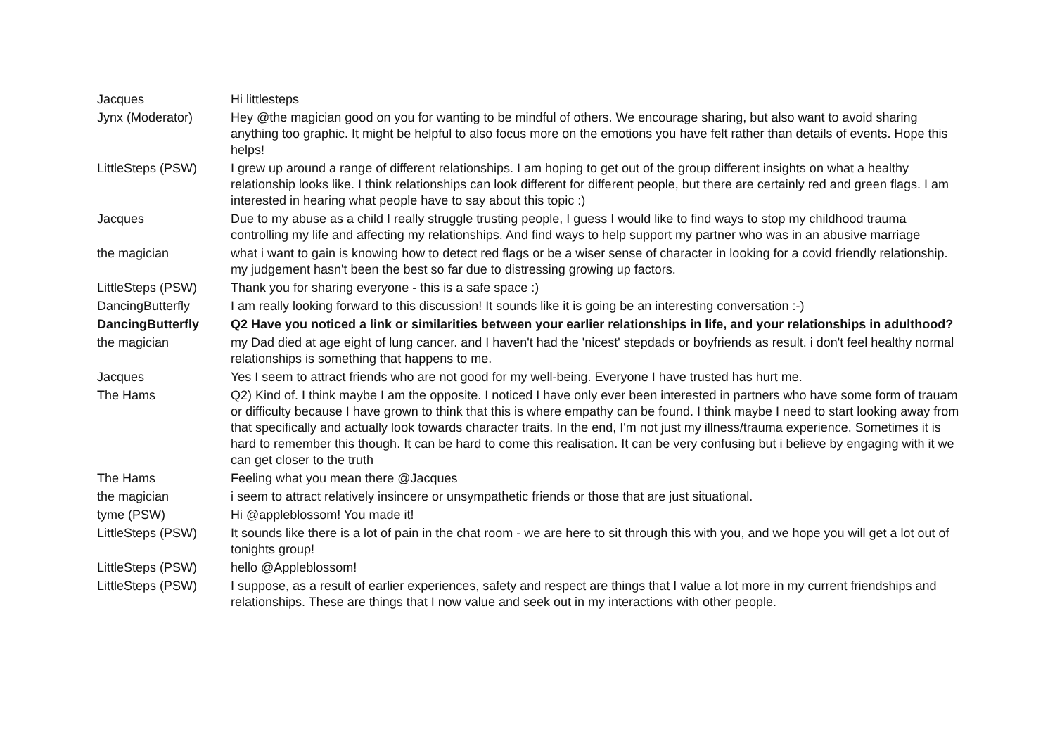| Jacques | Hi littlesteps |
| Jynx (Moderator) | Hey @the magician good on you for wanting to be mindful of others. We encourage sharing, but also want to avoid sharing anything too graphic. It might be helpful to also focus more on the emotions you have felt rather than details of events. Hope this helps! |
| LittleSteps (PSW) | I grew up around a range of different relationships. I am hoping to get out of the group different insights on what a healthy relationship looks like. I think relationships can look different for different people, but there are certainly red and green flags. I am interested in hearing what people have to say about this topic :) |
| Jacques | Due to my abuse as a child I really struggle trusting people, I guess I would like to find ways to stop my childhood trauma controlling my life and affecting my relationships. And find ways to help support my partner who was in an abusive marriage |
| the magician | what i want to gain is knowing how to detect red flags or be a wiser sense of character in looking for a covid friendly relationship. my judgement hasn't been the best so far due to distressing growing up factors. |
| LittleSteps (PSW) | Thank you for sharing everyone - this is a safe space :) |
| DancingButterfly | I am really looking forward to this discussion! It sounds like it is going be an interesting conversation :-) |
| DancingButterfly | Q2 Have you noticed a link or similarities between your earlier relationships in life, and your relationships in adulthood? |
| the magician | my Dad died at age eight of lung cancer. and I haven't had the 'nicest' stepdads or boyfriends as result. i don't feel healthy normal relationships is something that happens to me. |
| Jacques | Yes I seem to attract friends who are not good for my well-being. Everyone I have trusted has hurt me. |
| The Hams | Q2) Kind of. I think maybe I am the opposite. I noticed I have only ever been interested in partners who have some form of trauam or difficulty because I have grown to think that this is where empathy can be found. I think maybe I need to start looking away from that specifically and actually look towards character traits. In the end, I'm not just my illness/trauma experience. Sometimes it is hard to remember this though. It can be hard to come this realisation. It can be very confusing but i believe by engaging with it we can get closer to the truth |
| The Hams | Feeling what you mean there @Jacques |
| the magician | i seem to attract relatively insincere or unsympathetic friends or those that are just situational. |
| tyme (PSW) | Hi @appleblossom! You made it! |
| LittleSteps (PSW) | It sounds like there is a lot of pain in the chat room - we are here to sit through this with you, and we hope you will get a lot out of tonights group! |
| LittleSteps (PSW) | hello @Appleblossom! |
| LittleSteps (PSW) | I suppose, as a result of earlier experiences, safety and respect are things that I value a lot more in my current friendships and relationships. These are things that I now value and seek out in my interactions with other people. |